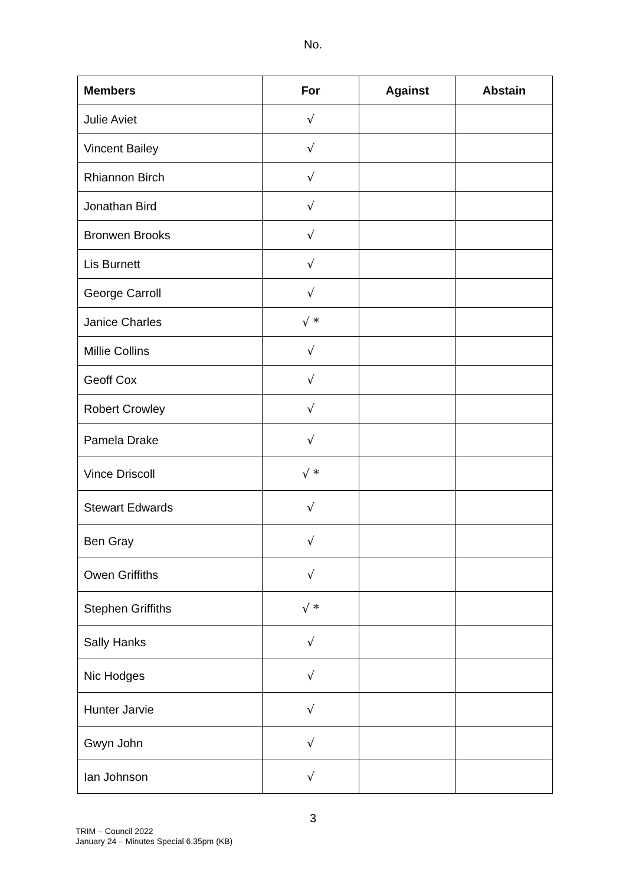No.
| Members | For | Against | Abstain |
| --- | --- | --- | --- |
| Julie Aviet | √ | | |
| Vincent Bailey | √ | | |
| Rhiannon Birch | √ | | |
| Jonathan Bird | √ | | |
| Bronwen Brooks | √ | | |
| Lis Burnett | √ | | |
| George Carroll | √ | | |
| Janice Charles | √ * | | |
| Millie Collins | √ | | |
| Geoff Cox | √ | | |
| Robert Crowley | √ | | |
| Pamela Drake | √ | | |
| Vince Driscoll | √ * | | |
| Stewart Edwards | √ | | |
| Ben Gray | √ | | |
| Owen Griffiths | √ | | |
| Stephen Griffiths | √ * | | |
| Sally Hanks | √ | | |
| Nic Hodges | √ | | |
| Hunter Jarvie | √ | | |
| Gwyn John | √ | | |
| Ian Johnson | √ | | |
3
TRIM – Council 2022
January 24 – Minutes Special 6.35pm (KB)